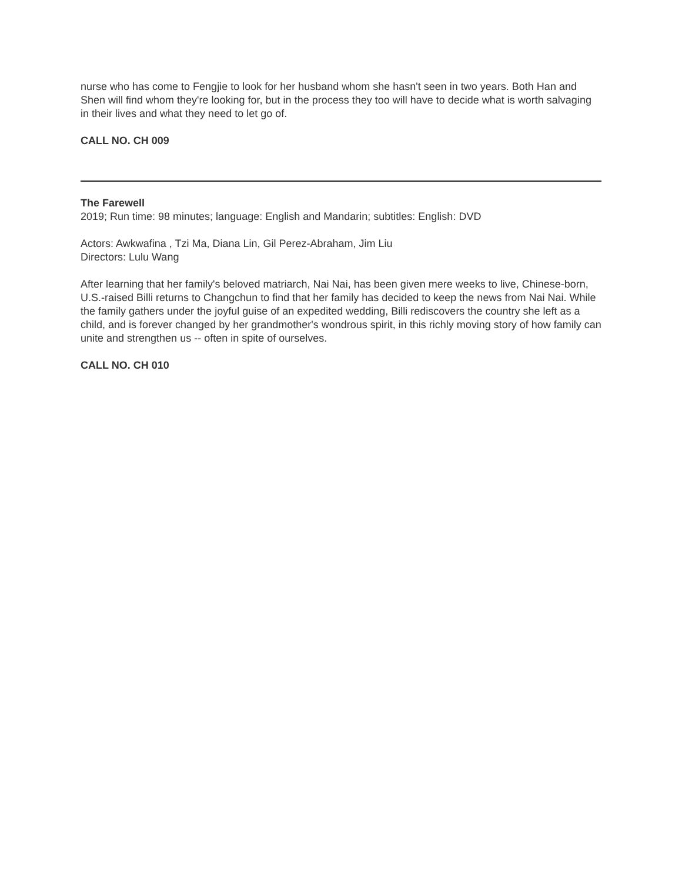nurse who has come to Fengjie to look for her husband whom she hasn't seen in two years. Both Han and Shen will find whom they're looking for, but in the process they too will have to decide what is worth salvaging in their lives and what they need to let go of.
CALL NO. CH 009
The Farewell
2019; Run time: 98 minutes; language: English and Mandarin; subtitles: English: DVD
Actors: Awkwafina , Tzi Ma, Diana Lin, Gil Perez-Abraham, Jim Liu
Directors: Lulu Wang
After learning that her family's beloved matriarch, Nai Nai, has been given mere weeks to live, Chinese-born, U.S.-raised Billi returns to Changchun to find that her family has decided to keep the news from Nai Nai. While the family gathers under the joyful guise of an expedited wedding, Billi rediscovers the country she left as a child, and is forever changed by her grandmother's wondrous spirit, in this richly moving story of how family can unite and strengthen us -- often in spite of ourselves.
CALL NO. CH 010